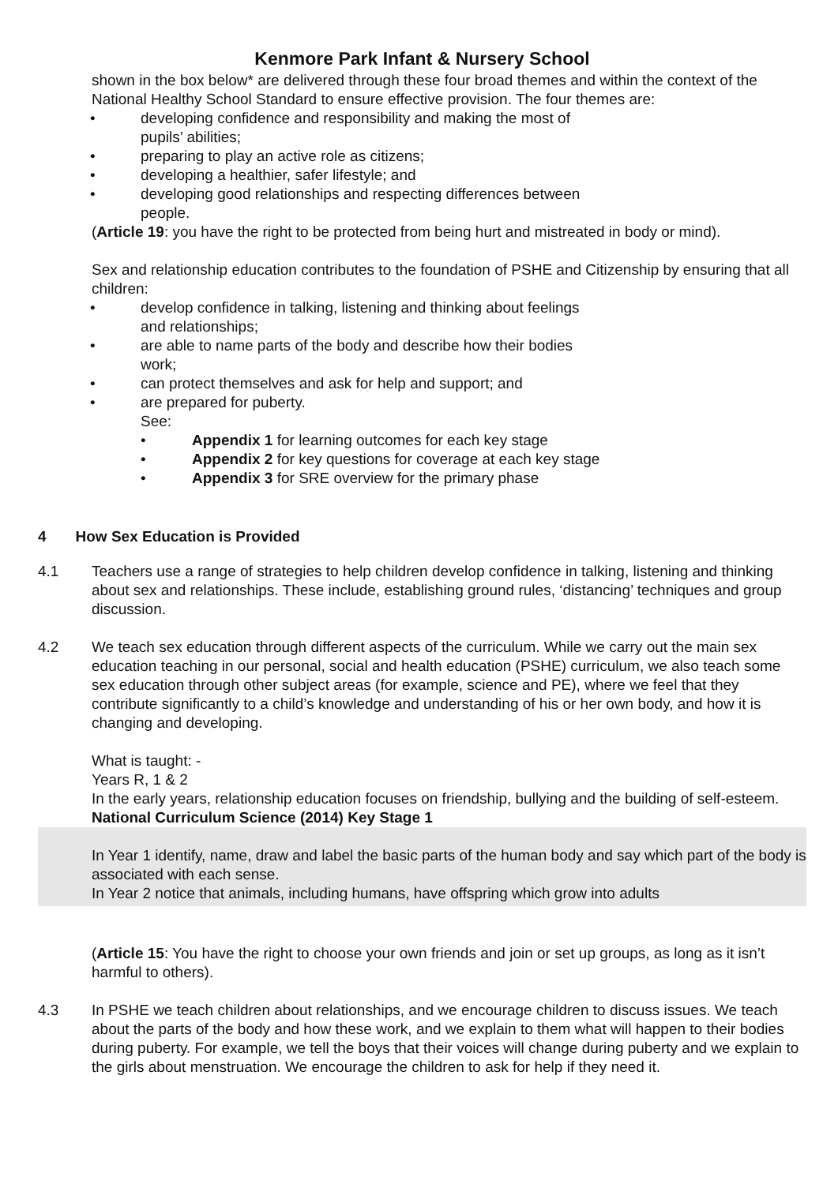Kenmore Park Infant & Nursery School
shown in the box below* are delivered through these four broad themes and within the context of the National Healthy School Standard to ensure effective provision. The four themes are:
developing confidence and responsibility and making the most of
pupils’ abilities;
preparing to play an active role as citizens;
developing a healthier, safer lifestyle; and
developing good relationships and respecting differences between
people.
(Article 19: you have the right to be protected from being hurt and mistreated in body or mind).
Sex and relationship education contributes to the foundation of PSHE and Citizenship by ensuring that all children:
develop confidence in talking, listening and thinking about feelings
and relationships;
are able to name parts of the body and describe how their bodies
work;
can protect themselves and ask for help and support; and
are prepared for puberty.
See:
Appendix 1 for learning outcomes for each key stage
Appendix 2 for key questions for coverage at each key stage
Appendix 3 for SRE overview for the primary phase
4 How Sex Education is Provided
4.1 Teachers use a range of strategies to help children develop confidence in talking, listening and thinking about sex and relationships. These include, establishing ground rules, ‘distancing’ techniques and group discussion.
4.2 We teach sex education through different aspects of the curriculum. While we carry out the main sex education teaching in our personal, social and health education (PSHE) curriculum, we also teach some sex education through other subject areas (for example, science and PE), where we feel that they contribute significantly to a child’s knowledge and understanding of his or her own body, and how it is changing and developing.
What is taught: -
Years R, 1 & 2
In the early years, relationship education focuses on friendship, bullying and the building of self-esteem.
National Curriculum Science (2014) Key Stage 1
In Year 1 identify, name, draw and label the basic parts of the human body and say which part of the body is associated with each sense.
In Year 2 notice that animals, including humans, have offspring which grow into adults
(Article 15: You have the right to choose your own friends and join or set up groups, as long as it isn’t harmful to others).
4.3 In PSHE we teach children about relationships, and we encourage children to discuss issues. We teach about the parts of the body and how these work, and we explain to them what will happen to their bodies during puberty. For example, we tell the boys that their voices will change during puberty and we explain to the girls about menstruation. We encourage the children to ask for help if they need it.